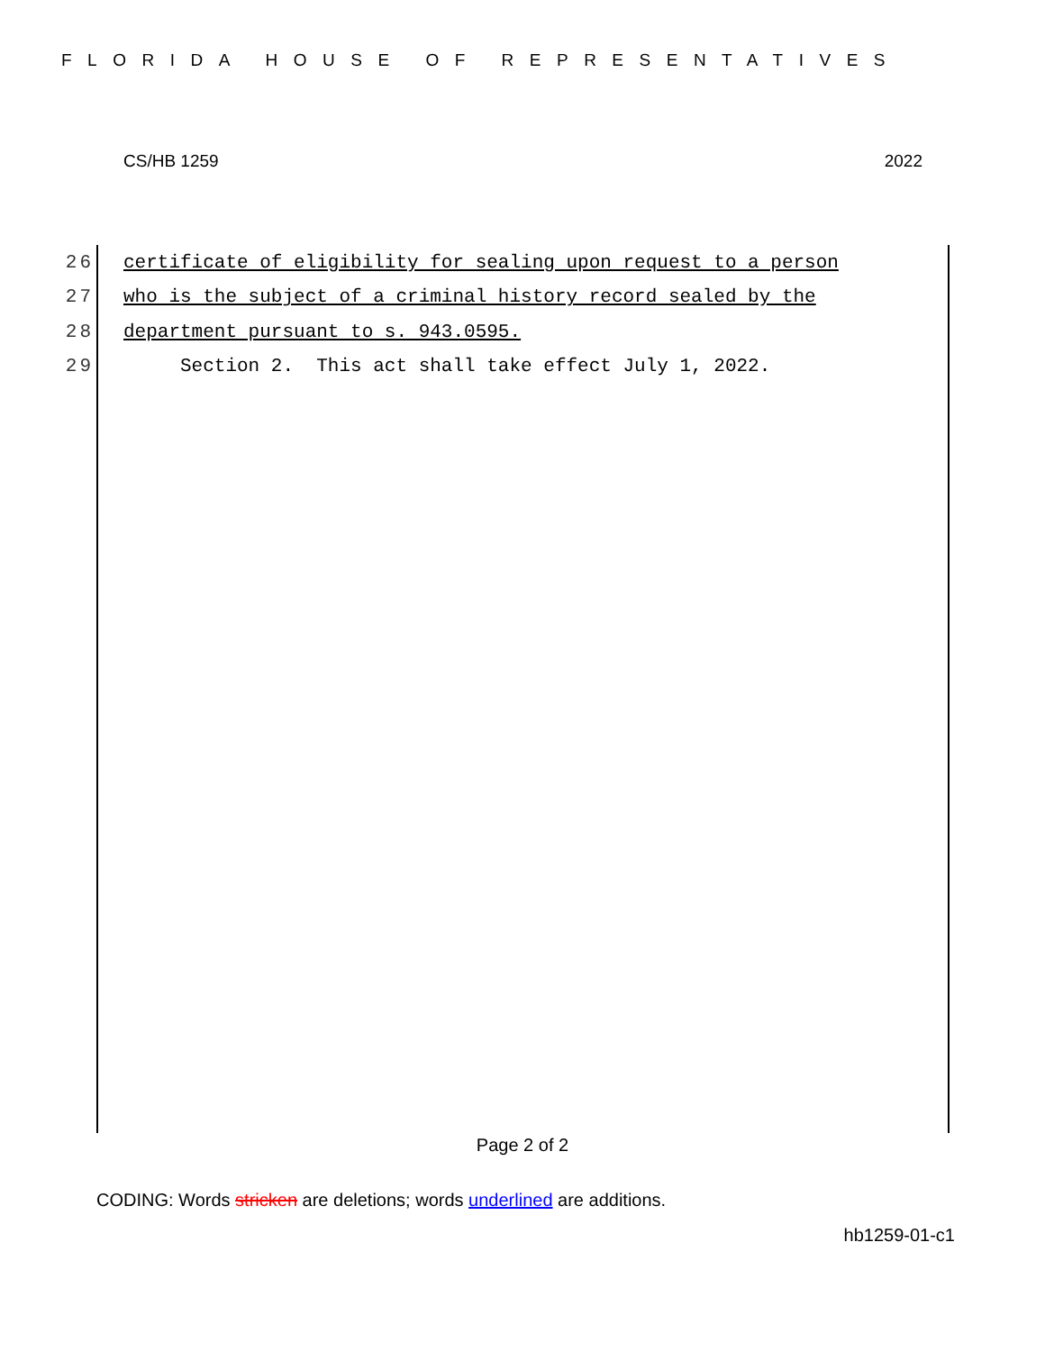FLORIDA HOUSE OF REPRESENTATIVES
CS/HB 1259 2022
26 certificate of eligibility for sealing upon request to a person
27 who is the subject of a criminal history record sealed by the
28 department pursuant to s. 943.0595.
29 Section 2. This act shall take effect July 1, 2022.
Page 2 of 2
CODING: Words stricken are deletions; words underlined are additions.
hb1259-01-c1